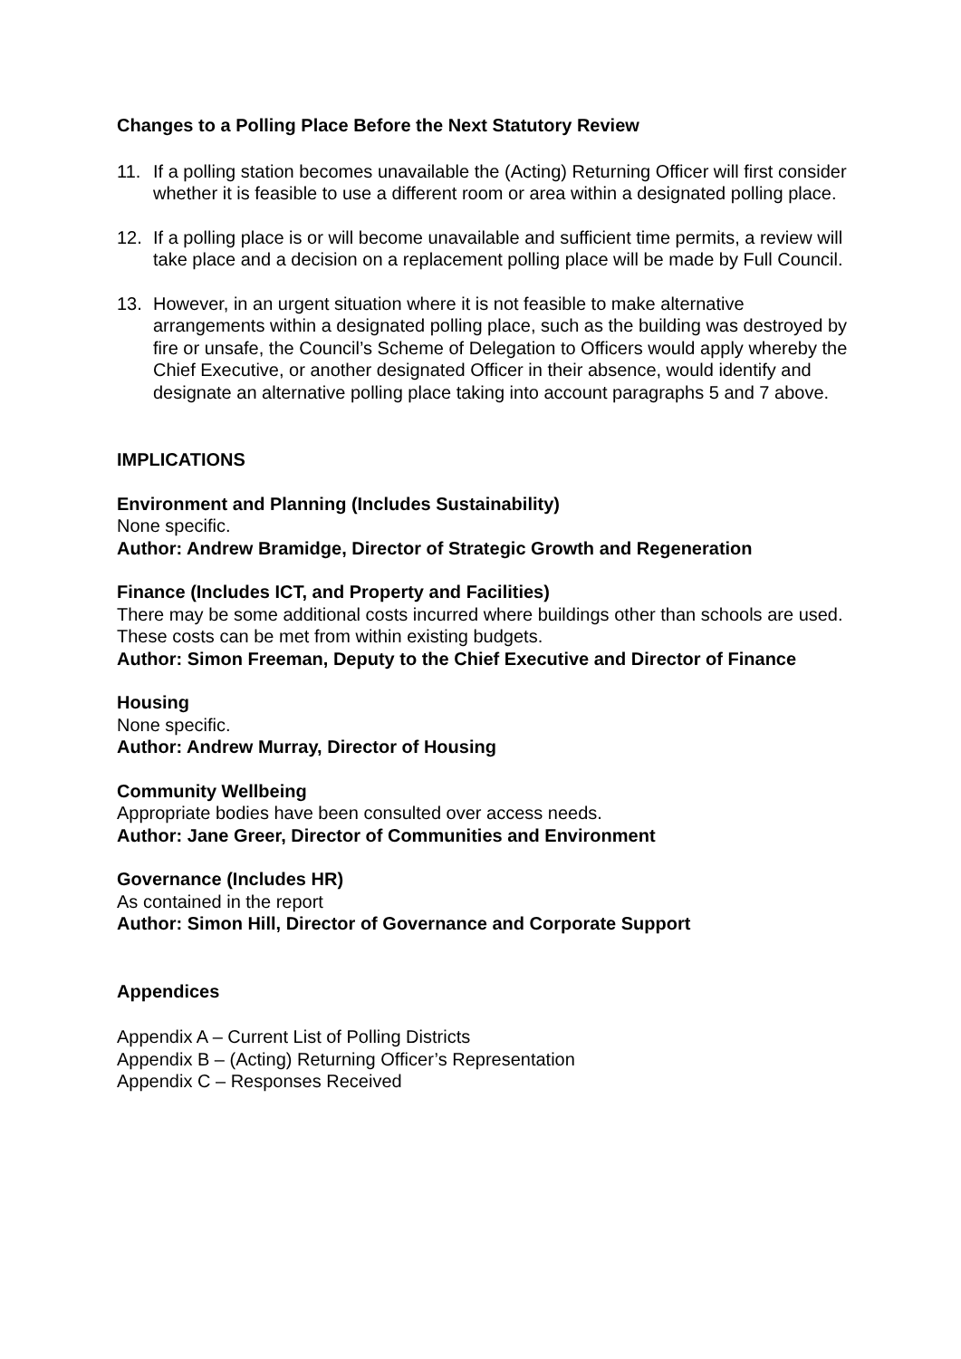Changes to a Polling Place Before the Next Statutory Review
11. If a polling station becomes unavailable the (Acting) Returning Officer will first consider whether it is feasible to use a different room or area within a designated polling place.
12. If a polling place is or will become unavailable and sufficient time permits, a review will take place and a decision on a replacement polling place will be made by Full Council.
13. However, in an urgent situation where it is not feasible to make alternative arrangements within a designated polling place, such as the building was destroyed by fire or unsafe, the Council’s Scheme of Delegation to Officers would apply whereby the Chief Executive, or another designated Officer in their absence, would identify and designate an alternative polling place taking into account paragraphs 5 and 7 above.
IMPLICATIONS
Environment and Planning (Includes Sustainability)
None specific.
Author: Andrew Bramidge, Director of Strategic Growth and Regeneration
Finance (Includes ICT, and Property and Facilities)
There may be some additional costs incurred where buildings other than schools are used. These costs can be met from within existing budgets.
Author: Simon Freeman, Deputy to the Chief Executive and Director of Finance
Housing
None specific.
Author: Andrew Murray, Director of Housing
Community Wellbeing
Appropriate bodies have been consulted over access needs.
Author: Jane Greer, Director of Communities and Environment
Governance (Includes HR)
As contained in the report
Author: Simon Hill, Director of Governance and Corporate Support
Appendices
Appendix A – Current List of Polling Districts
Appendix B – (Acting) Returning Officer’s Representation
Appendix C – Responses Received